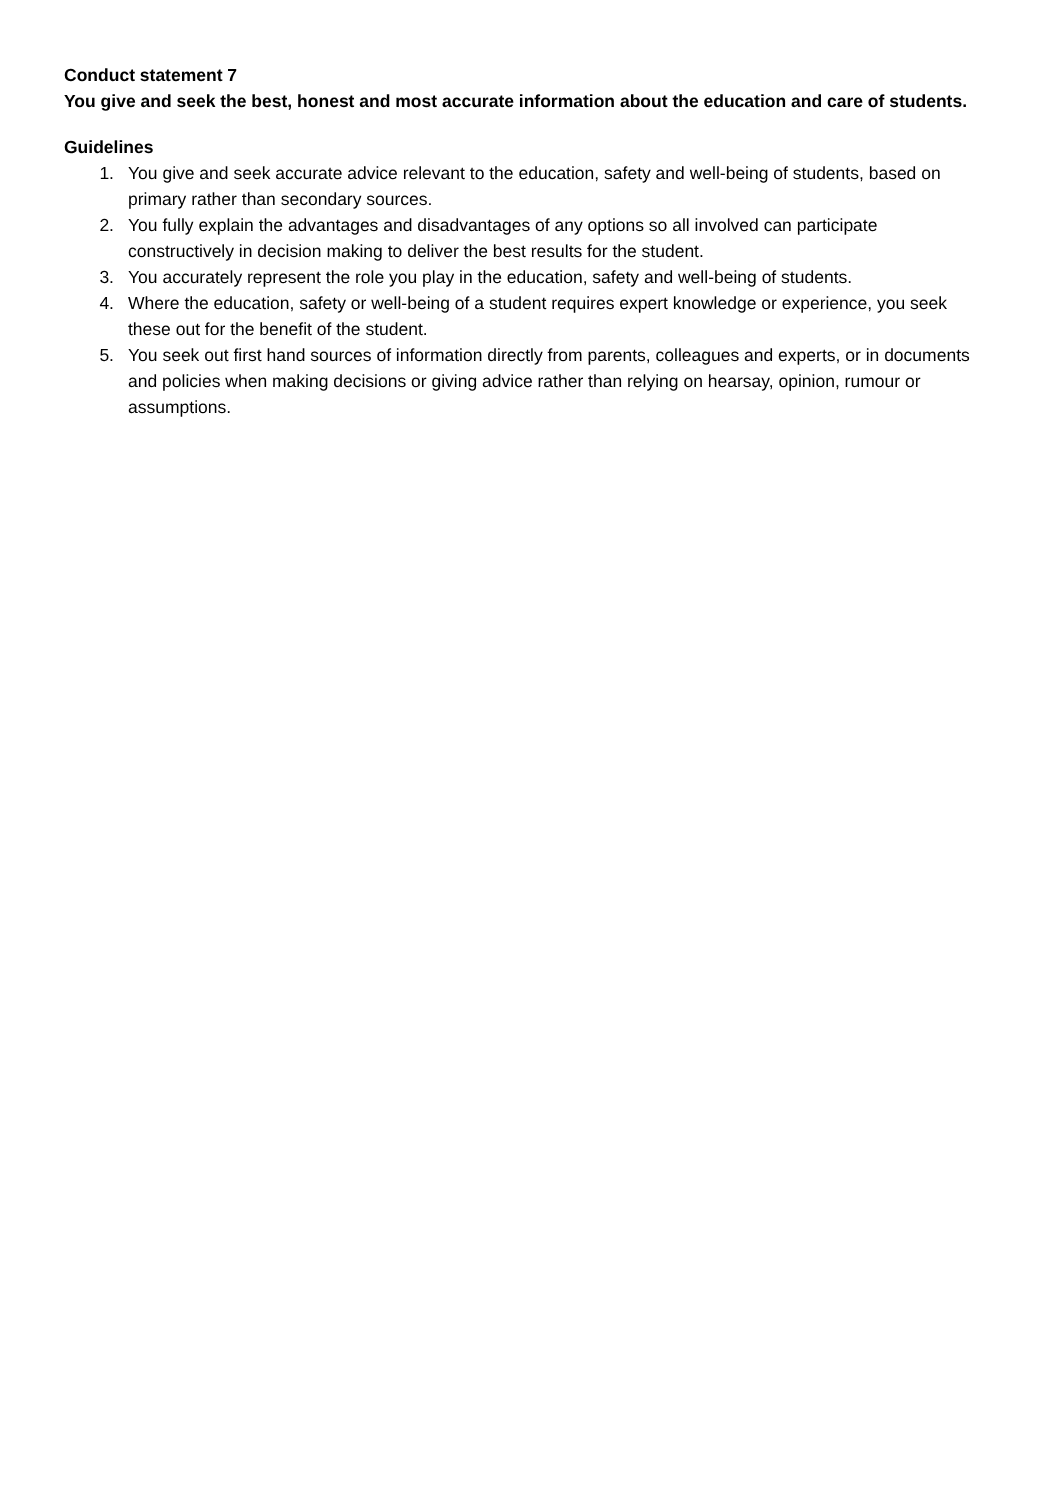Conduct statement 7
You give and seek the best, honest and most accurate information about the education and care of students.
Guidelines
1. You give and seek accurate advice relevant to the education, safety and well-being of students, based on primary rather than secondary sources.
2. You fully explain the advantages and disadvantages of any options so all involved can participate constructively in decision making to deliver the best results for the student.
3. You accurately represent the role you play in the education, safety and well-being of students.
4. Where the education, safety or well-being of a student requires expert knowledge or experience, you seek these out for the benefit of the student.
5. You seek out first hand sources of information directly from parents, colleagues and experts, or in documents and policies when making decisions or giving advice rather than relying on hearsay, opinion, rumour or assumptions.